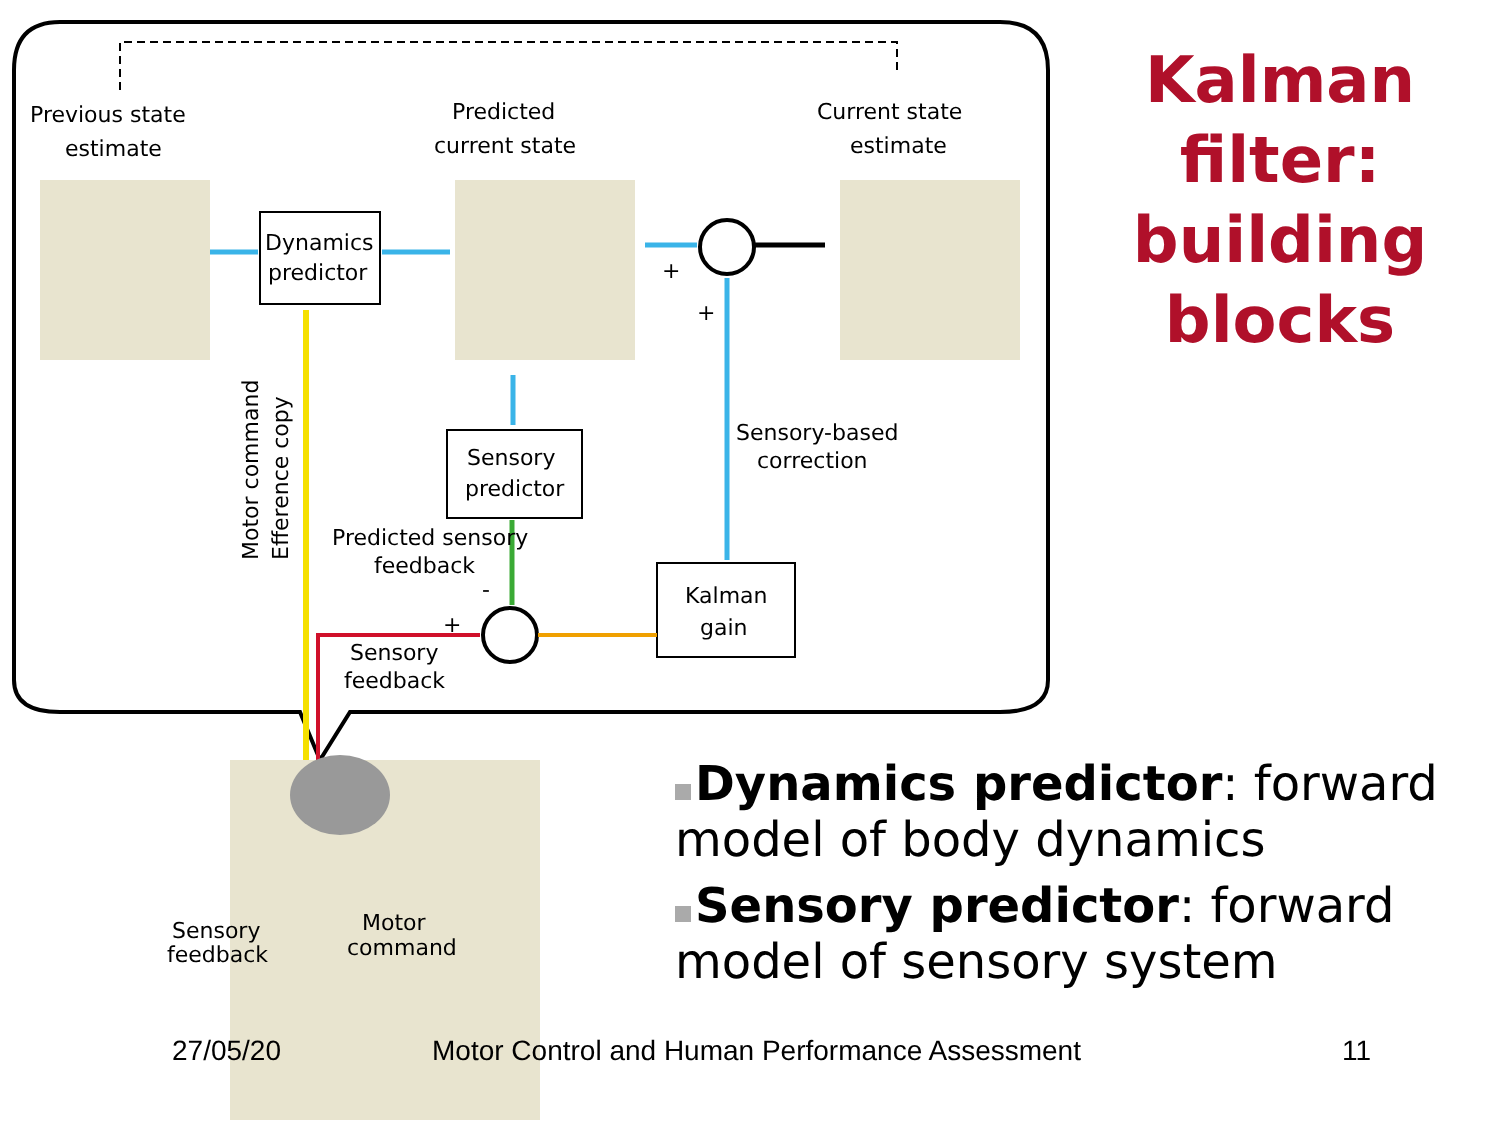Previous state
estimate
Predicted
current state
Current state
estimate
Dynamics
predictor
Sensory
predictor
Kalman
gain
Sensory-based
correction
Predicted sensory
feedback
Sensory
feedback
+
+
+
-
Motor command
Efference copy
Sensory
feedback
Motor
command
Kalman filter: building blocks
Dynamics predictor: forward model of body dynamics
Sensory predictor: forward model of sensory system
27/05/20
Motor Control and Human Performance Assessment
11